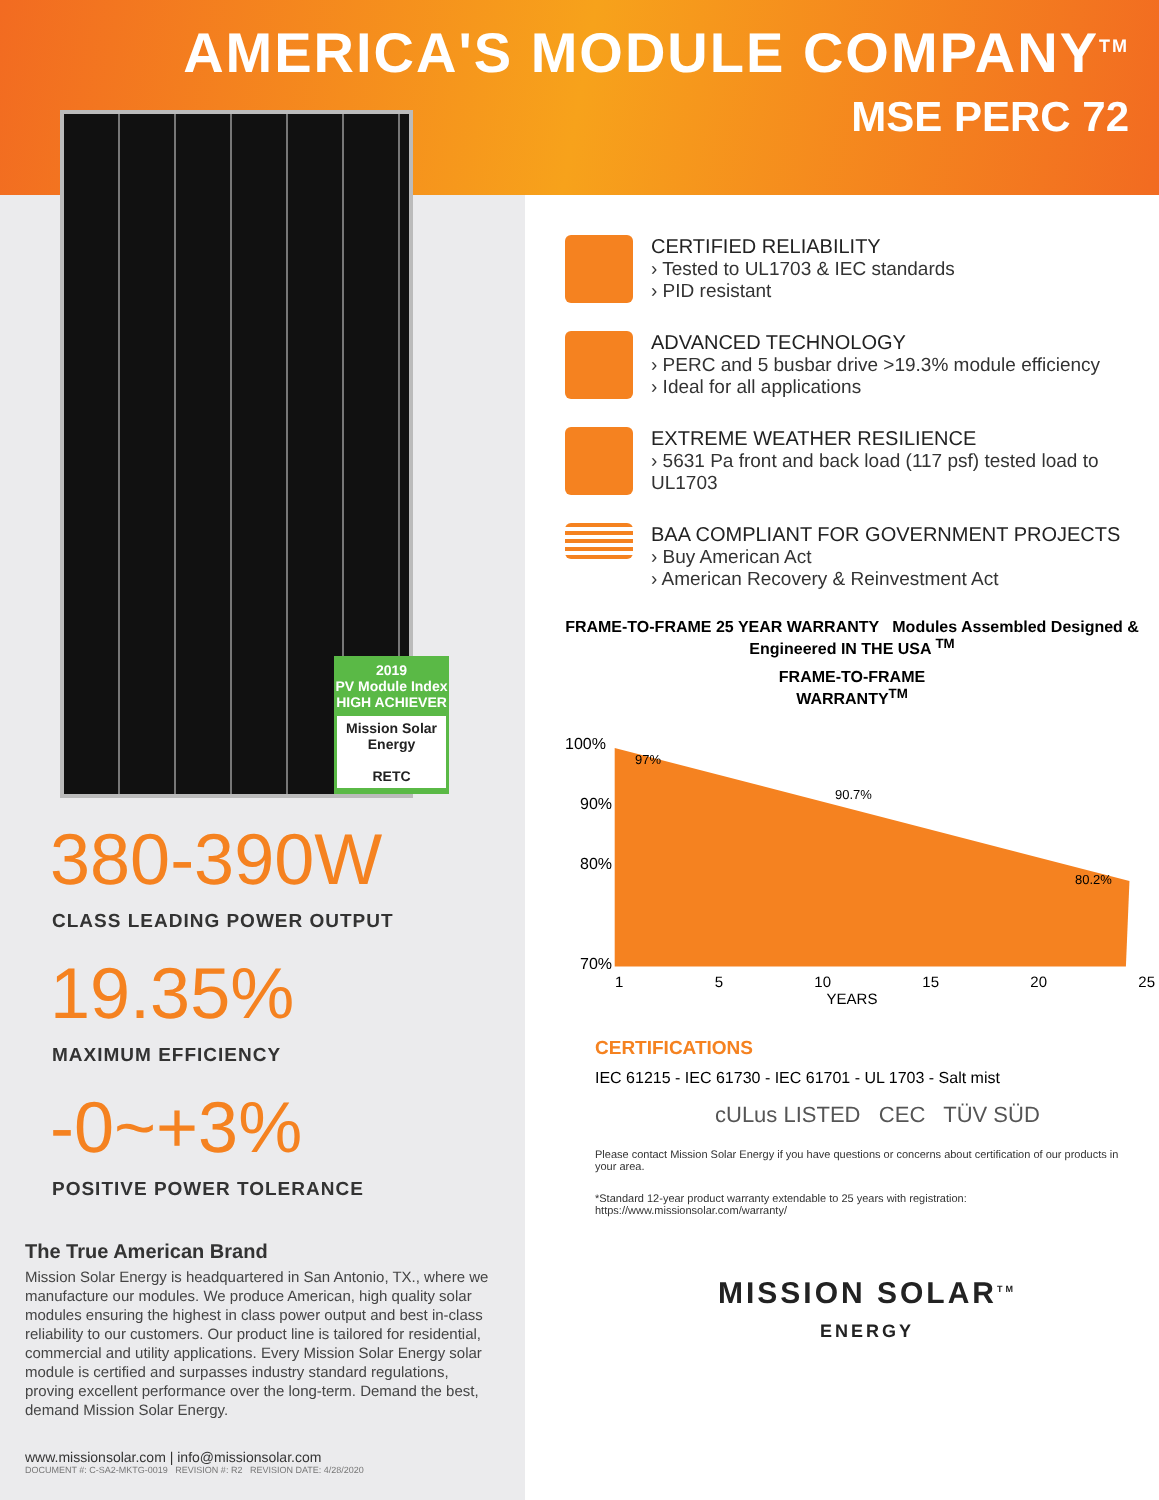AMERICA'S MODULE COMPANY<sup>TM</sup>
MSE PERC 72
2019
PV Module Index
HIGH ACHIEVER
Mission Solar Energy
RETC
380-390W
CLASS LEADING POWER OUTPUT
19.35%
MAXIMUM EFFICIENCY
-0~+3%
POSITIVE POWER TOLERANCE
The True American Brand
Mission Solar Energy is headquartered in San Antonio, TX., where we manufacture our modules. We produce American, high quality solar modules ensuring the highest in class power output and best in-class reliability to our customers. Our product line is tailored for residential, commercial and utility applications. Every Mission Solar Energy solar module is certified and surpasses industry standard regulations, proving excellent performance over the long-term. Demand the best, demand Mission Solar Energy.
www.missionsolar.com | info@missionsolar.com
DOCUMENT #: C-SA2-MKTG-0019 REVISION #: R2 REVISION DATE: 4/28/2020
CERTIFIED RELIABILITY
› Tested to UL1703 & IEC standards
› PID resistant
ADVANCED TECHNOLOGY
› PERC and 5 busbar drive >19.3% module efficiency
› Ideal for all applications
EXTREME WEATHER RESILIENCE
› 5631 Pa front and back load (117 psf) tested load to UL1703
BAA COMPLIANT FOR GOVERNMENT PROJECTS
› Buy American Act
› American Recovery & Reinvestment Act
FRAME-TO-FRAME 25 YEAR WARRANTY Modules Assembled Designed & Engineered IN THE USA <sup>TM</sup>
FRAME-TO-FRAME
WARRANTY<sup>TM</sup>
100%
90%
80%
70%
97%
90.7%
80.2%
1 5 10 15 20 25
YEARS
CERTIFICATIONS
IEC 61215 - IEC 61730 - IEC 61701 - UL 1703 - Salt mist
cULus LISTED CEC TÜV SÜD
Please contact Mission Solar Energy if you have questions or concerns about certification of our products in your area.
*Standard 12-year product warranty extendable to 25 years with registration: https://www.missionsolar.com/warranty/
MISSION SOLAR<sup>TM</sup>
ENERGY